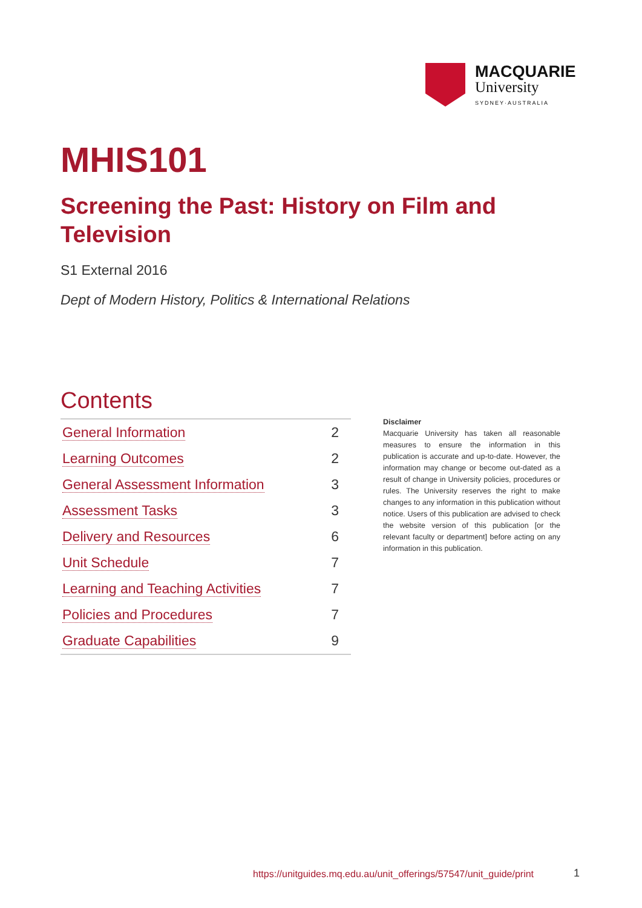MACQUARIE
University
SYDNEY·AUSTRALIA
MHIS101
Screening the Past: History on Film and Television
S1 External 2016
Dept of Modern History, Politics & International Relations
Contents
| General Information | 2 |
| Learning Outcomes | 2 |
| General Assessment Information | 3 |
| Assessment Tasks | 3 |
| Delivery and Resources | 6 |
| Unit Schedule | 7 |
| Learning and Teaching Activities | 7 |
| Policies and Procedures | 7 |
| Graduate Capabilities | 9 |
Disclaimer
Macquarie University has taken all reasonable measures to ensure the information in this publication is accurate and up-to-date. However, the information may change or become out-dated as a result of change in University policies, procedures or rules. The University reserves the right to make changes to any information in this publication without notice. Users of this publication are advised to check the website version of this publication [or the relevant faculty or department] before acting on any information in this publication.
https://unitguides.mq.edu.au/unit_offerings/57547/unit_guide/print
1